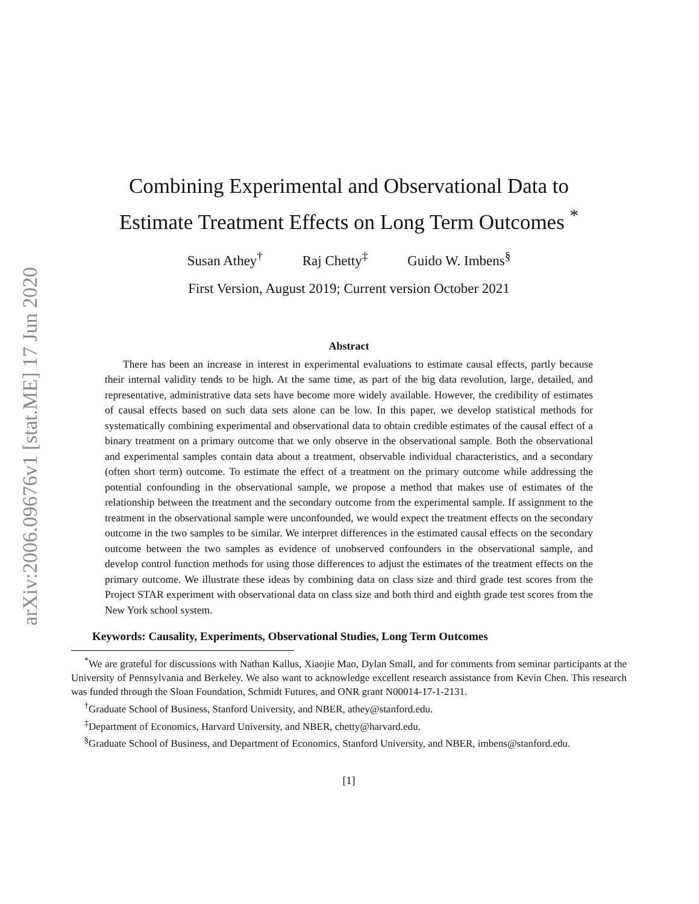arXiv:2006.09676v1 [stat.ME] 17 Jun 2020
Combining Experimental and Observational Data to
Estimate Treatment Effects on Long Term Outcomes <sup>*</sup>
Susan Athey<sup>†</sup> Raj Chetty<sup>‡</sup> Guido W. Imbens<sup>§</sup>
First Version, August 2019; Current version October 2021
Abstract
There has been an increase in interest in experimental evaluations to estimate causal effects, partly because their internal validity tends to be high. At the same time, as part of the big data revolution, large, detailed, and representative, administrative data sets have become more widely available. However, the credibility of estimates of causal effects based on such data sets alone can be low. In this paper, we develop statistical methods for systematically combining experimental and observational data to obtain credible estimates of the causal effect of a binary treatment on a primary outcome that we only observe in the observational sample. Both the observational and experimental samples contain data about a treatment, observable individual characteristics, and a secondary (often short term) outcome. To estimate the effect of a treatment on the primary outcome while addressing the potential confounding in the observational sample, we propose a method that makes use of estimates of the relationship between the treatment and the secondary outcome from the experimental sample. If assignment to the treatment in the observational sample were unconfounded, we would expect the treatment effects on the secondary outcome in the two samples to be similar. We interpret differences in the estimated causal effects on the secondary outcome between the two samples as evidence of unobserved confounders in the observational sample, and develop control function methods for using those differences to adjust the estimates of the treatment effects on the primary outcome. We illustrate these ideas by combining data on class size and third grade test scores from the Project STAR experiment with observational data on class size and both third and eighth grade test scores from the New York school system.
Keywords: Causality, Experiments, Observational Studies, Long Term Outcomes
<sup>*</sup> We are grateful for discussions with Nathan Kallus, Xiaojie Mao, Dylan Small, and for comments from seminar participants at the University of Pennsylvania and Berkeley. We also want to acknowledge excellent research assistance from Kevin Chen. This research was funded through the Sloan Foundation, Schmidt Futures, and ONR grant N00014-17-1-2131.
<sup>†</sup> Graduate School of Business, Stanford University, and NBER, athey@stanford.edu.
<sup>‡</sup> Department of Economics, Harvard University, and NBER, chetty@harvard.edu.
<sup>§</sup> Graduate School of Business, and Department of Economics, Stanford University, and NBER, imbens@stanford.edu.
[1]